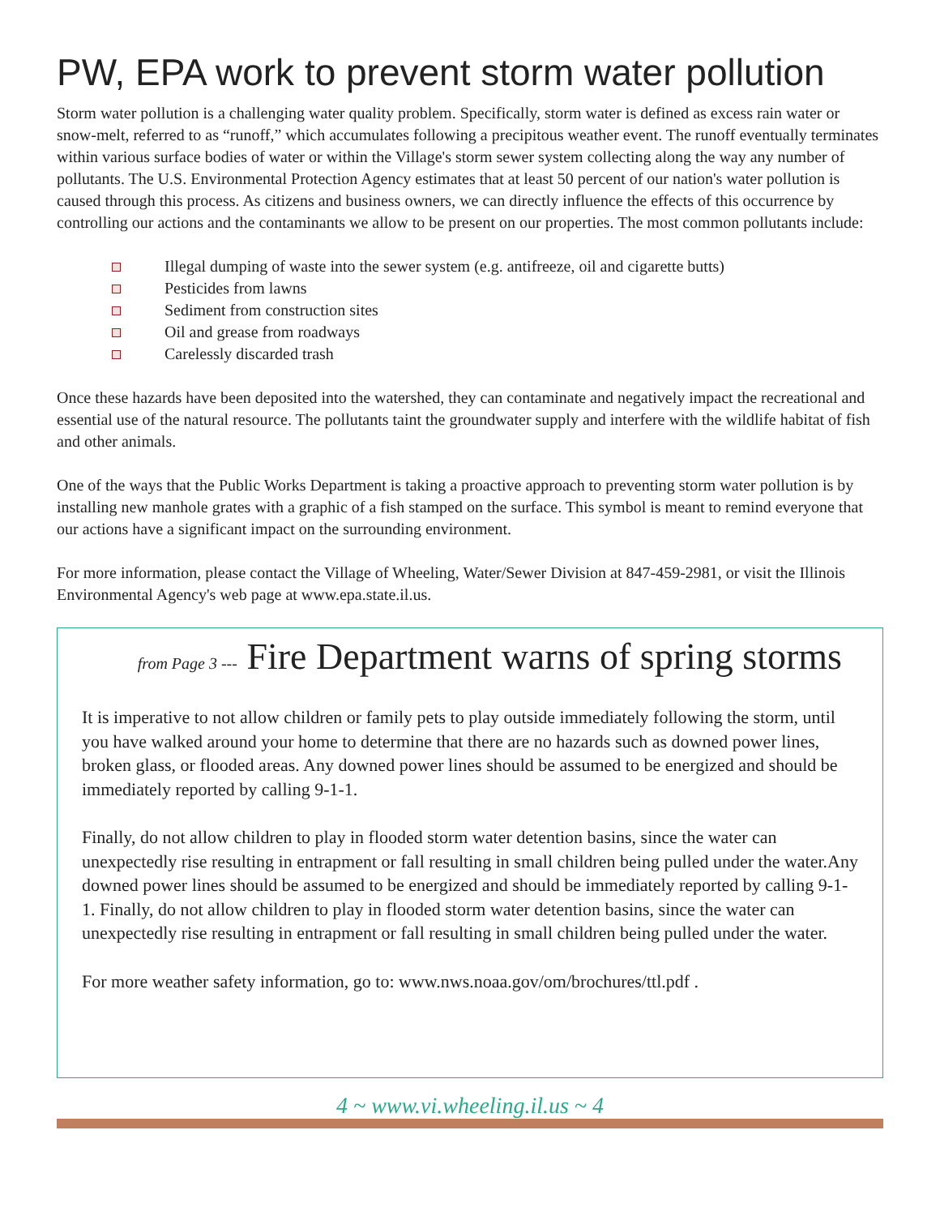PW, EPA work to prevent storm water pollution
Storm water pollution is a challenging water quality problem. Specifically, storm water is defined as excess rain water or snow-melt, referred to as “runoff,” which accumulates following a precipitous weather event. The runoff eventually terminates within various surface bodies of water or within the Village's storm sewer system collecting along the way any number of pollutants. The U.S. Environmental Protection Agency estimates that at least 50 percent of our nation's water pollution is caused through this process. As citizens and business owners, we can directly influence the effects of this occurrence by controlling our actions and the contaminants we allow to be present on our properties. The most common pollutants include:
Illegal dumping of waste into the sewer system (e.g. antifreeze, oil and cigarette butts)
Pesticides from lawns
Sediment from construction sites
Oil and grease from roadways
Carelessly discarded trash
Once these hazards have been deposited into the watershed, they can contaminate and negatively impact the recreational and essential use of the natural resource. The pollutants taint the groundwater supply and interfere with the wildlife habitat of fish and other animals.
One of the ways that the Public Works Department is taking a proactive approach to preventing storm water pollution is by installing new manhole grates with a graphic of a fish stamped on the surface. This symbol is meant to remind everyone that our actions have a significant impact on the surrounding environment.
For more information, please contact the Village of Wheeling, Water/Sewer Division at 847-459-2981, or visit the Illinois Environmental Agency's web page at www.epa.state.il.us.
from Page 3 --- Fire Department warns of spring storms
It is imperative to not allow children or family pets to play outside immediately following the storm, until you have walked around your home to determine that there are no hazards such as downed power lines, broken glass, or flooded areas. Any downed power lines should be assumed to be energized and should be immediately reported by calling 9-1-1.
Finally, do not allow children to play in flooded storm water detention basins, since the water can unexpectedly rise resulting in entrapment or fall resulting in small children being pulled under the water.Any downed power lines should be assumed to be energized and should be immediately reported by calling 9-1-1. Finally, do not allow children to play in flooded storm water detention basins, since the water can unexpectedly rise resulting in entrapment or fall resulting in small children being pulled under the water.
For more weather safety information, go to: www.nws.noaa.gov/om/brochures/ttl.pdf .
4 ~ www.vi.wheeling.il.us ~ 4